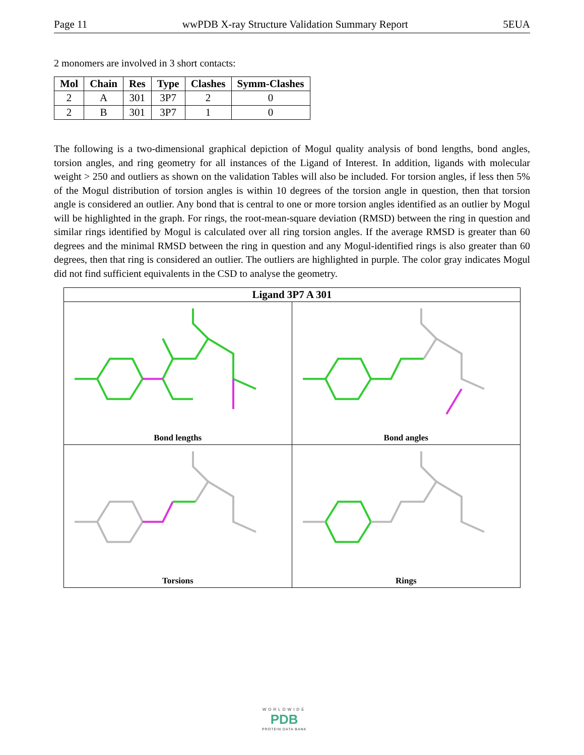Page 11 wwPDB X-ray Structure Validation Summary Report 5EUA
2 monomers are involved in 3 short contacts:
| Mol | Chain | Res | Type | Clashes | Symm-Clashes |
| --- | --- | --- | --- | --- | --- |
| 2 | A | 301 | 3P7 | 2 | 0 |
| 2 | B | 301 | 3P7 | 1 | 0 |
The following is a two-dimensional graphical depiction of Mogul quality analysis of bond lengths, bond angles, torsion angles, and ring geometry for all instances of the Ligand of Interest. In addition, ligands with molecular weight > 250 and outliers as shown on the validation Tables will also be included. For torsion angles, if less then 5% of the Mogul distribution of torsion angles is within 10 degrees of the torsion angle in question, then that torsion angle is considered an outlier. Any bond that is central to one or more torsion angles identified as an outlier by Mogul will be highlighted in the graph. For rings, the root-mean-square deviation (RMSD) between the ring in question and similar rings identified by Mogul is calculated over all ring torsion angles. If the average RMSD is greater than 60 degrees and the minimal RMSD between the ring in question and any Mogul-identified rings is also greater than 60 degrees, then that ring is considered an outlier. The outliers are highlighted in purple. The color gray indicates Mogul did not find sufficient equivalents in the CSD to analyse the geometry.
Ligand 3P7 A 301
Bond lengths
Bond angles
Torsions
Rings
WORLDWIDE
PDB
PROTEIN DATA BANK